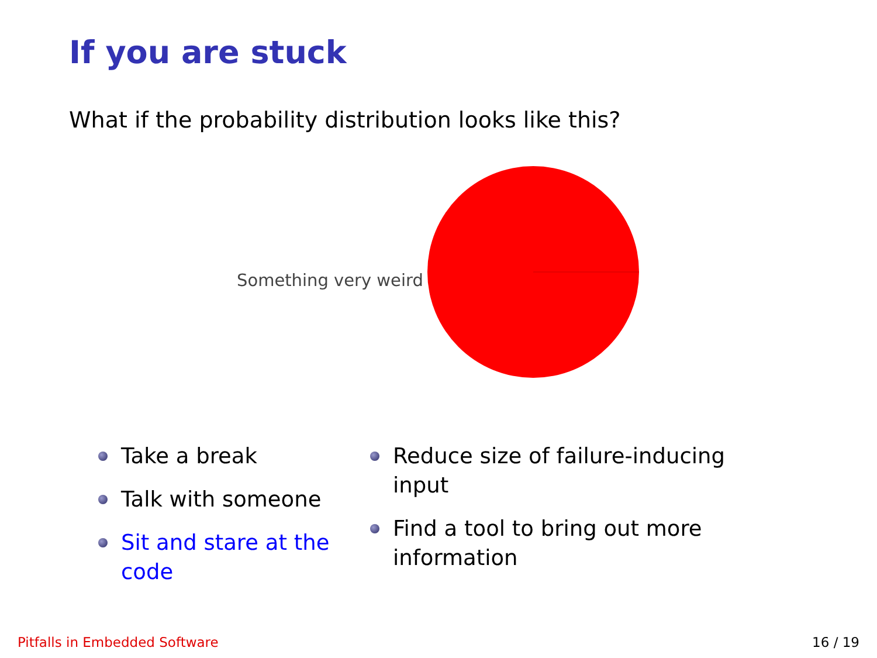If you are stuck
What if the probability distribution looks like this?
Something very weird
Take a break
Talk with someone
Sit and stare at the code
Reduce size of failure-inducing input
Find a tool to bring out more
information
Pitfalls in Embedded Software 16 / 19